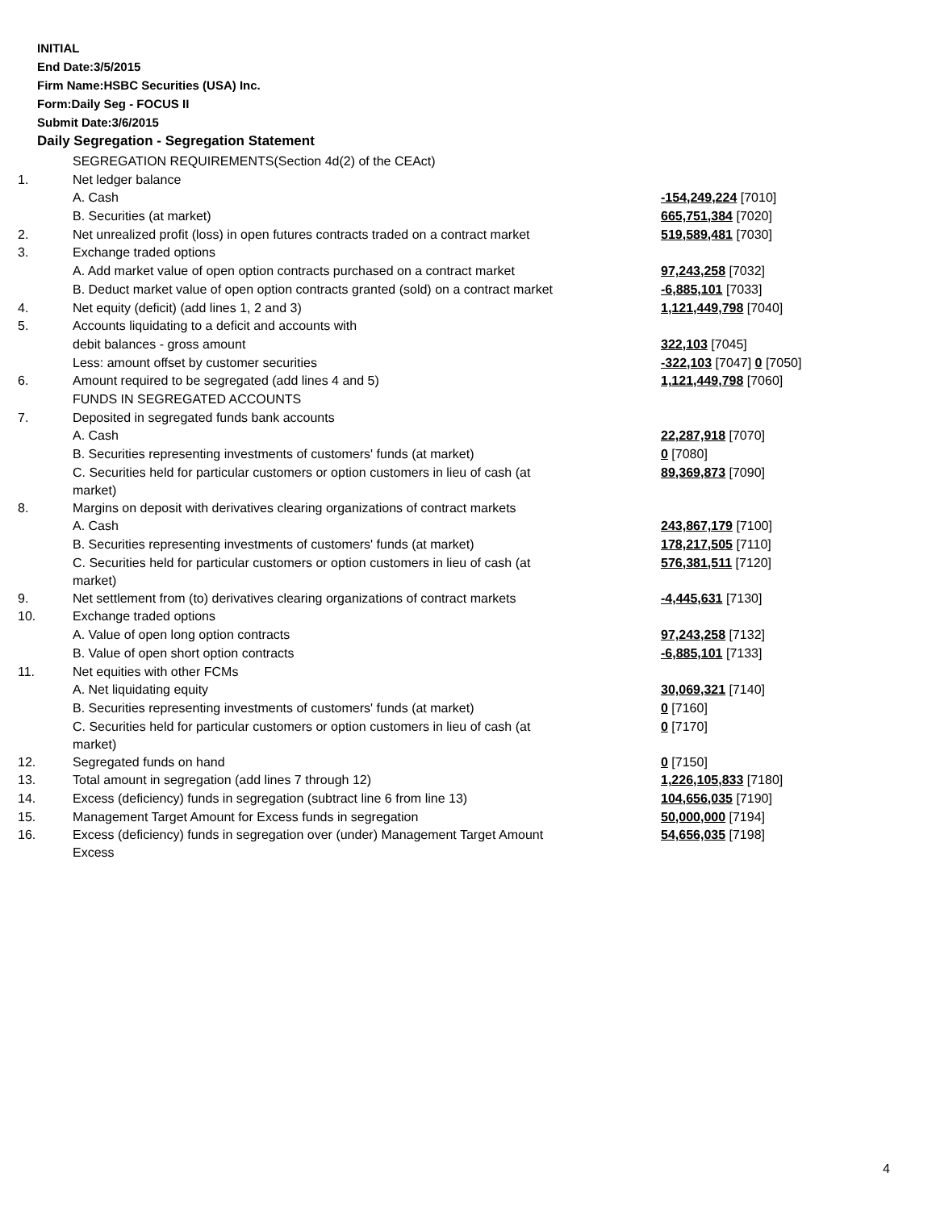INITIAL
End Date:3/5/2015
Firm Name:HSBC Securities (USA) Inc.
Form:Daily Seg - FOCUS II
Submit Date:3/6/2015
Daily Segregation - Segregation Statement
| | SEGREGATION REQUIREMENTS(Section 4d(2) of the CEAct) | |
| 1. | Net ledger balance | |
| | A. Cash | -154,249,224 [7010] |
| | B. Securities (at market) | 665,751,384 [7020] |
| 2. | Net unrealized profit (loss) in open futures contracts traded on a contract market | 519,589,481 [7030] |
| 3. | Exchange traded options | |
| | A. Add market value of open option contracts purchased on a contract market | 97,243,258 [7032] |
| | B. Deduct market value of open option contracts granted (sold) on a contract market | -6,885,101 [7033] |
| 4. | Net equity (deficit) (add lines 1, 2 and 3) | 1,121,449,798 [7040] |
| 5. | Accounts liquidating to a deficit and accounts with | |
| | debit balances - gross amount | 322,103 [7045] |
| | Less: amount offset by customer securities | -322,103 [7047] 0 [7050] |
| 6. | Amount required to be segregated (add lines 4 and 5) | 1,121,449,798 [7060] |
| | FUNDS IN SEGREGATED ACCOUNTS | |
| 7. | Deposited in segregated funds bank accounts | |
| | A. Cash | 22,287,918 [7070] |
| | B. Securities representing investments of customers' funds (at market) | 0 [7080] |
| | C. Securities held for particular customers or option customers in lieu of cash (at market) | 89,369,873 [7090] |
| 8. | Margins on deposit with derivatives clearing organizations of contract markets | |
| | A. Cash | 243,867,179 [7100] |
| | B. Securities representing investments of customers' funds (at market) | 178,217,505 [7110] |
| | C. Securities held for particular customers or option customers in lieu of cash (at market) | 576,381,511 [7120] |
| 9. | Net settlement from (to) derivatives clearing organizations of contract markets | -4,445,631 [7130] |
| 10. | Exchange traded options | |
| | A. Value of open long option contracts | 97,243,258 [7132] |
| | B. Value of open short option contracts | -6,885,101 [7133] |
| 11. | Net equities with other FCMs | |
| | A. Net liquidating equity | 30,069,321 [7140] |
| | B. Securities representing investments of customers' funds (at market) | 0 [7160] |
| | C. Securities held for particular customers or option customers in lieu of cash (at market) | 0 [7170] |
| 12. | Segregated funds on hand | 0 [7150] |
| 13. | Total amount in segregation (add lines 7 through 12) | 1,226,105,833 [7180] |
| 14. | Excess (deficiency) funds in segregation (subtract line 6 from line 13) | 104,656,035 [7190] |
| 15. | Management Target Amount for Excess funds in segregation | 50,000,000 [7194] |
| 16. | Excess (deficiency) funds in segregation over (under) Management Target Amount Excess | 54,656,035 [7198] |
4